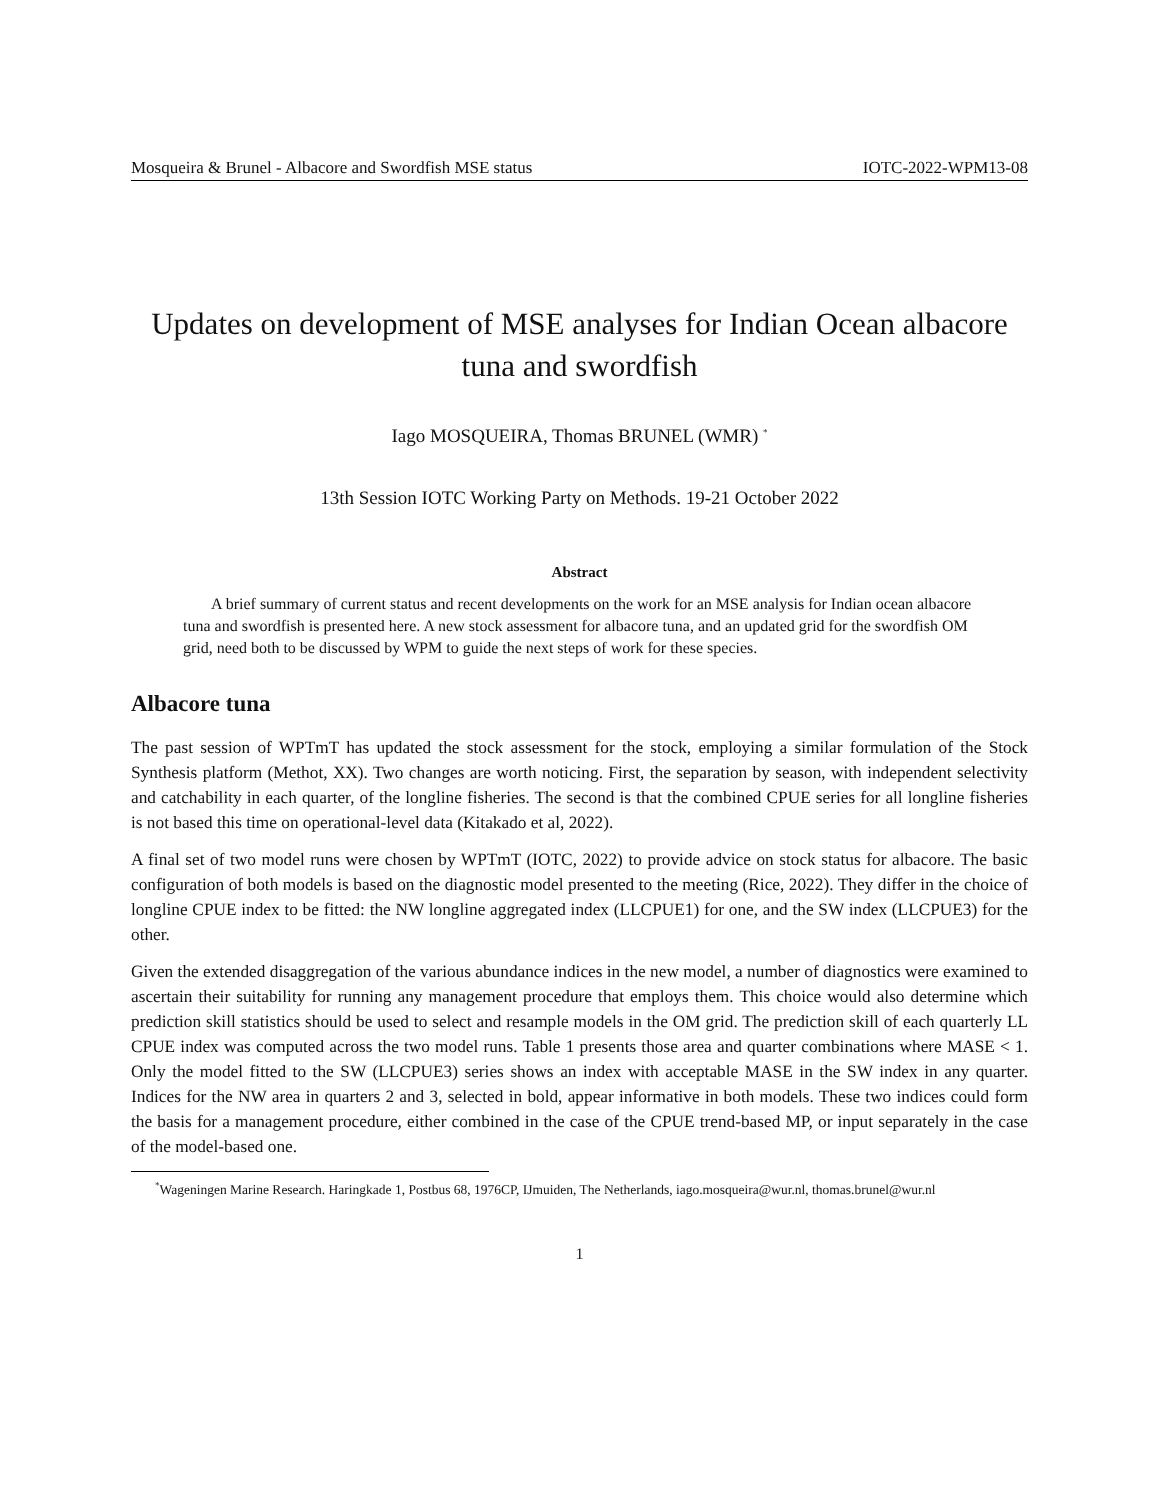Mosqueira & Brunel - Albacore and Swordfish MSE status IOTC-2022-WPM13-08
Updates on development of MSE analyses for Indian Ocean albacore tuna and swordfish
Iago MOSQUEIRA, Thomas BRUNEL (WMR) <sup>*</sup>
13th Session IOTC Working Party on Methods. 19-21 October 2022
Abstract
A brief summary of current status and recent developments on the work for an MSE analysis for Indian ocean albacore tuna and swordfish is presented here. A new stock assessment for albacore tuna, and an updated grid for the swordfish OM grid, need both to be discussed by WPM to guide the next steps of work for these species.
Albacore tuna
The past session of WPTmT has updated the stock assessment for the stock, employing a similar formulation of the Stock Synthesis platform (Methot, XX). Two changes are worth noticing. First, the separation by season, with independent selectivity and catchability in each quarter, of the longline fisheries. The second is that the combined CPUE series for all longline fisheries is not based this time on operational-level data (Kitakado et al, 2022).
A final set of two model runs were chosen by WPTmT (IOTC, 2022) to provide advice on stock status for albacore. The basic configuration of both models is based on the diagnostic model presented to the meeting (Rice, 2022). They differ in the choice of longline CPUE index to be fitted: the NW longline aggregated index (LLCPUE1) for one, and the SW index (LLCPUE3) for the other.
Given the extended disaggregation of the various abundance indices in the new model, a number of diagnostics were examined to ascertain their suitability for running any management procedure that employs them. This choice would also determine which prediction skill statistics should be used to select and resample models in the OM grid. The prediction skill of each quarterly LL CPUE index was computed across the two model runs. Table 1 presents those area and quarter combinations where MASE < 1. Only the model fitted to the SW (LLCPUE3) series shows an index with acceptable MASE in the SW index in any quarter. Indices for the NW area in quarters 2 and 3, selected in bold, appear informative in both models. These two indices could form the basis for a management procedure, either combined in the case of the CPUE trend-based MP, or input separately in the case of the model-based one.
<sup>*</sup> Wageningen Marine Research. Haringkade 1, Postbus 68, 1976CP, IJmuiden, The Netherlands, iago.mosqueira@wur.nl, thomas.brunel@wur.nl
1